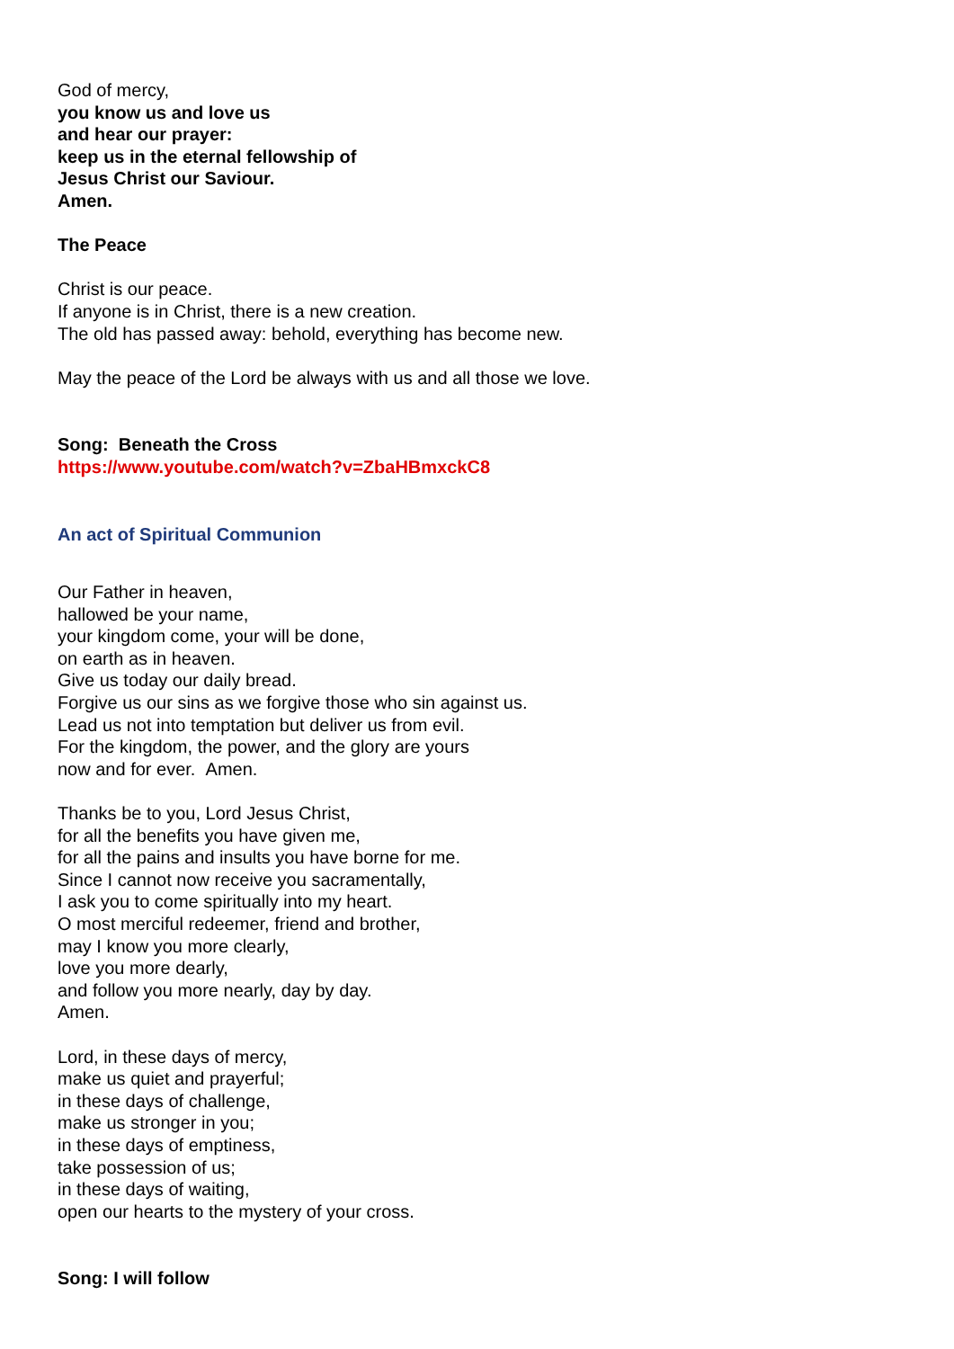God of mercy,
you know us and love us
and hear our prayer:
keep us in the eternal fellowship of
Jesus Christ our Saviour.
Amen.
The Peace
Christ is our peace.
If anyone is in Christ, there is a new creation.
The old has passed away: behold, everything has become new.
May the peace of the Lord be always with us and all those we love.
Song: Beneath the Cross
https://www.youtube.com/watch?v=ZbaHBmxckC8
An act of Spiritual Communion
Our Father in heaven,
hallowed be your name,
your kingdom come, your will be done,
on earth as in heaven.
Give us today our daily bread.
Forgive us our sins as we forgive those who sin against us.
Lead us not into temptation but deliver us from evil.
For the kingdom, the power, and the glory are yours
now and for ever. Amen.
Thanks be to you, Lord Jesus Christ,
for all the benefits you have given me,
for all the pains and insults you have borne for me.
Since I cannot now receive you sacramentally,
I ask you to come spiritually into my heart.
O most merciful redeemer, friend and brother,
may I know you more clearly,
love you more dearly,
and follow you more nearly, day by day.
Amen.
Lord, in these days of mercy,
make us quiet and prayerful;
in these days of challenge,
make us stronger in you;
in these days of emptiness,
take possession of us;
in these days of waiting,
open our hearts to the mystery of your cross.
Song: I will follow